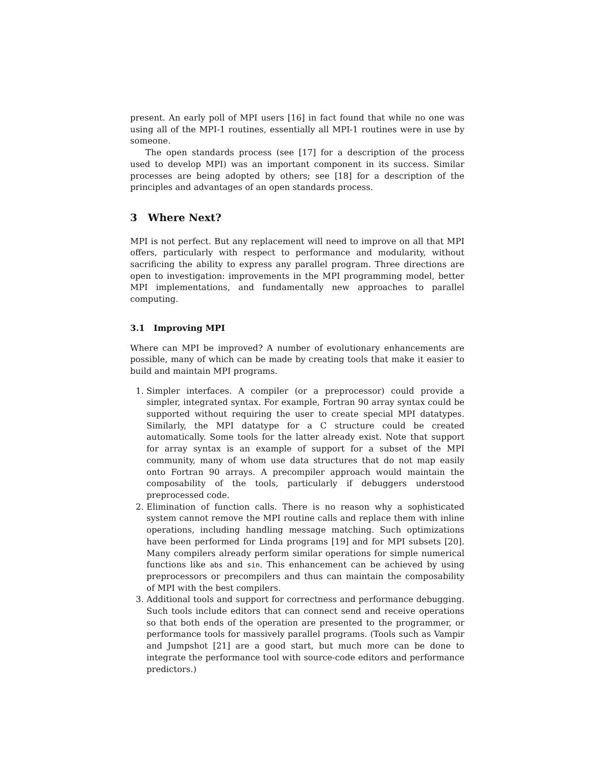present. An early poll of MPI users [16] in fact found that while no one was using all of the MPI-1 routines, essentially all MPI-1 routines were in use by someone.
The open standards process (see [17] for a description of the process used to develop MPI) was an important component in its success. Similar processes are being adopted by others; see [18] for a description of the principles and advantages of an open standards process.
3 Where Next?
MPI is not perfect. But any replacement will need to improve on all that MPI offers, particularly with respect to performance and modularity, without sacrificing the ability to express any parallel program. Three directions are open to investigation: improvements in the MPI programming model, better MPI implementations, and fundamentally new approaches to parallel computing.
3.1 Improving MPI
Where can MPI be improved? A number of evolutionary enhancements are possible, many of which can be made by creating tools that make it easier to build and maintain MPI programs.
1. Simpler interfaces. A compiler (or a preprocessor) could provide a simpler, integrated syntax. For example, Fortran 90 array syntax could be supported without requiring the user to create special MPI datatypes. Similarly, the MPI datatype for a C structure could be created automatically. Some tools for the latter already exist. Note that support for array syntax is an example of support for a subset of the MPI community, many of whom use data structures that do not map easily onto Fortran 90 arrays. A precompiler approach would maintain the composability of the tools, particularly if debuggers understood preprocessed code.
2. Elimination of function calls. There is no reason why a sophisticated system cannot remove the MPI routine calls and replace them with inline operations, including handling message matching. Such optimizations have been performed for Linda programs [19] and for MPI subsets [20]. Many compilers already perform similar operations for simple numerical functions like abs and sin. This enhancement can be achieved by using preprocessors or precompilers and thus can maintain the composability of MPI with the best compilers.
3. Additional tools and support for correctness and performance debugging. Such tools include editors that can connect send and receive operations so that both ends of the operation are presented to the programmer, or performance tools for massively parallel programs. (Tools such as Vampir and Jumpshot [21] are a good start, but much more can be done to integrate the performance tool with source-code editors and performance predictors.)